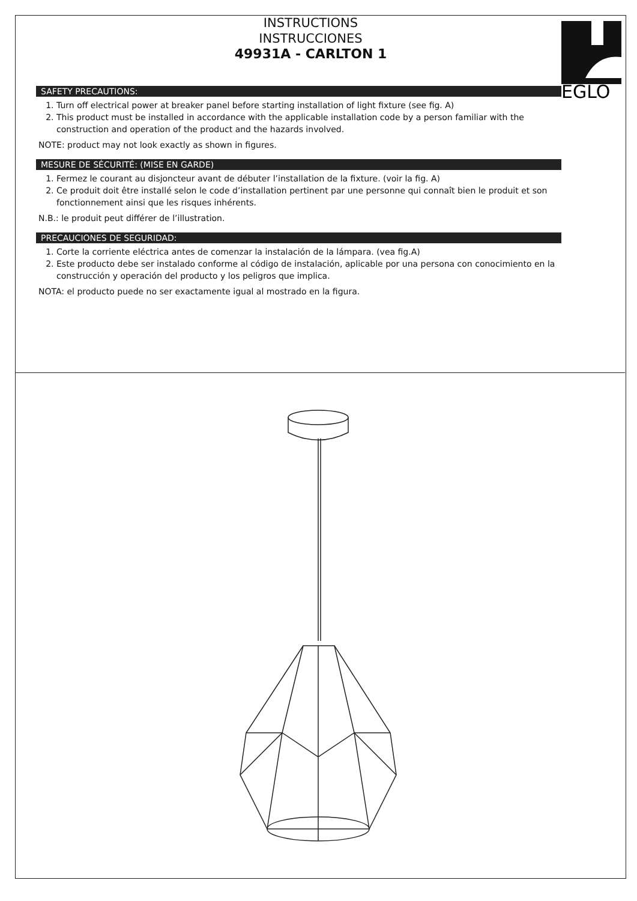EGLO
INSTRUCTIONS
INSTRUCCIONES
49931A - CARLTON 1
SAFETY PRECAUTIONS:
1. Turn off electrical power at breaker panel before starting installation of light fixture (see fig. A)
2. This product must be installed in accordance with the applicable installation code by a person familiar with the construction and operation of the product and the hazards involved.
NOTE: product may not look exactly as shown in figures.
MESURE DE SÉCURITÉ: (MISE EN GARDE)
1. Fermez le courant au disjoncteur avant de débuter l’installation de la fixture. (voir la fig. A)
2. Ce produit doit être installé selon le code d’installation pertinent par une personne qui connaît bien le produit et son fonctionnement ainsi que les risques inhérents.
N.B.: le produit peut différer de l’illustration.
PRECAUCIONES DE SEGURIDAD:
1. Corte la corriente eléctrica antes de comenzar la instalación de la lámpara. (vea fig.A)
2. Este producto debe ser instalado conforme al código de instalación, aplicable por una persona con conocimiento en la construcción y operación del producto y los peligros que implica.
NOTA: el producto puede no ser exactamente igual al mostrado en la figura.